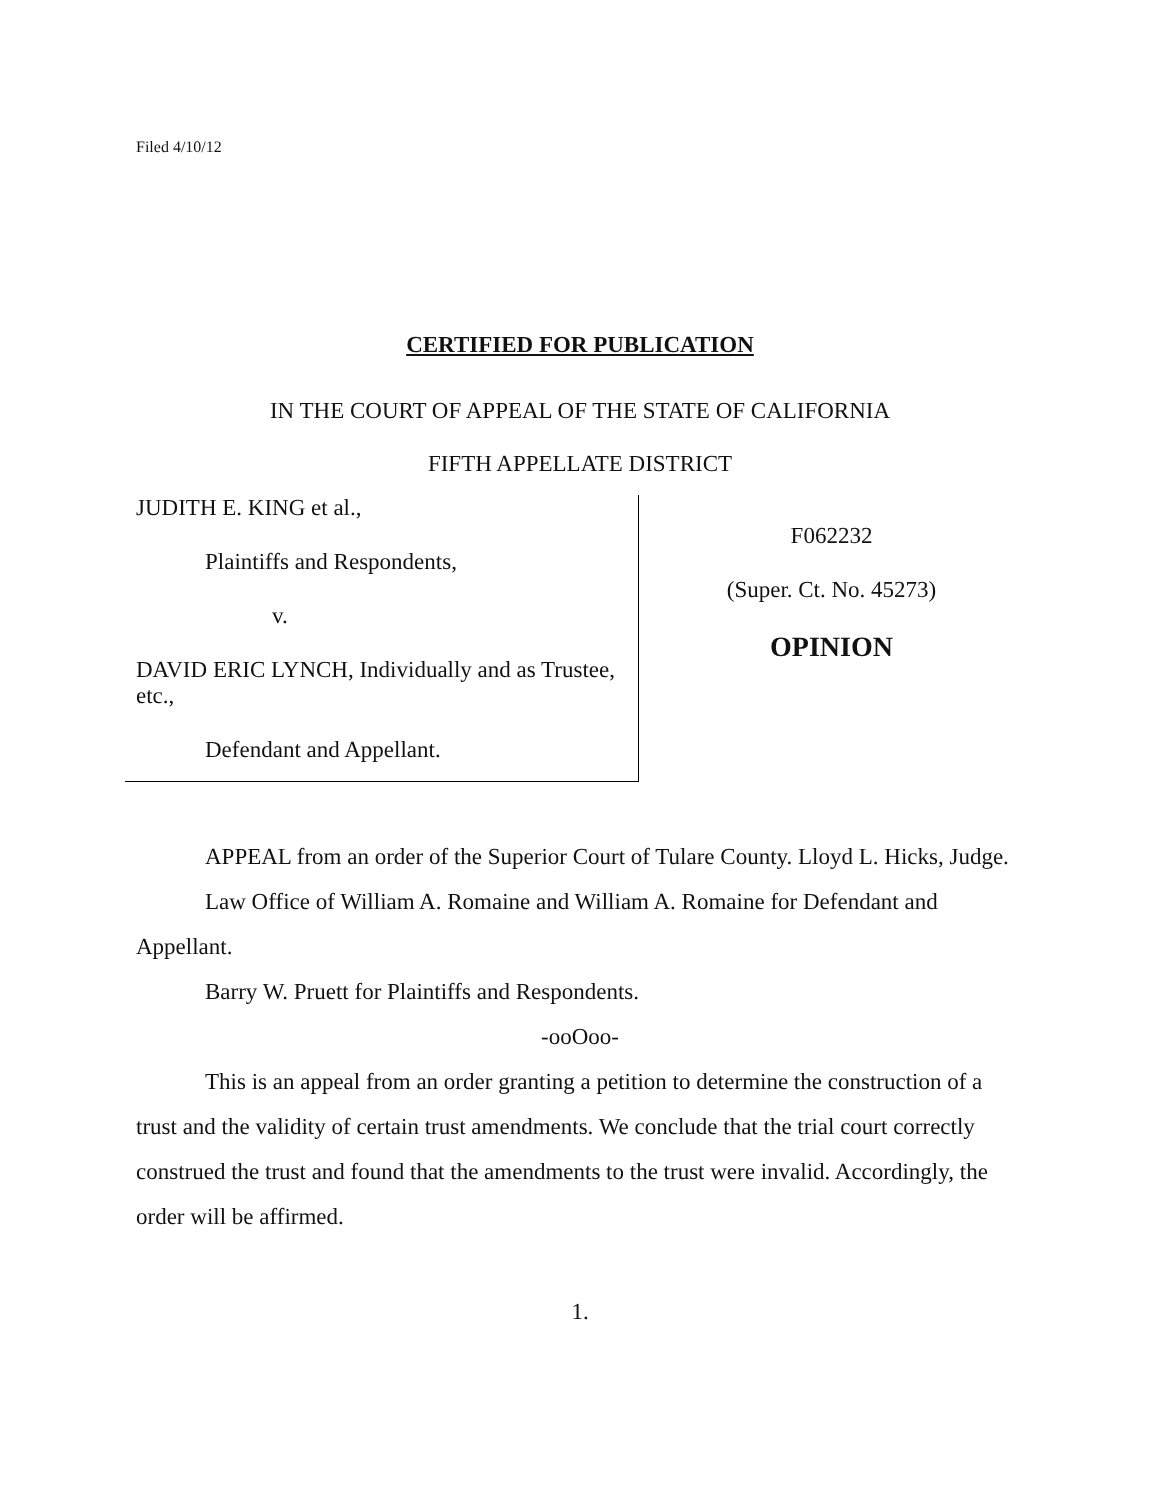Filed 4/10/12
CERTIFIED FOR PUBLICATION
IN THE COURT OF APPEAL OF THE STATE OF CALIFORNIA
FIFTH APPELLATE DISTRICT
JUDITH E. KING et al.,
Plaintiffs and Respondents,
v.
DAVID ERIC LYNCH, Individually and as Trustee, etc.,
Defendant and Appellant.
F062232
(Super. Ct. No. 45273)
OPINION
APPEAL from an order of the Superior Court of Tulare County. Lloyd L. Hicks, Judge.
Law Office of William A. Romaine and William A. Romaine for Defendant and Appellant.
Barry W. Pruett for Plaintiffs and Respondents.
-ooOoo-
This is an appeal from an order granting a petition to determine the construction of a trust and the validity of certain trust amendments. We conclude that the trial court correctly construed the trust and found that the amendments to the trust were invalid. Accordingly, the order will be affirmed.
1.